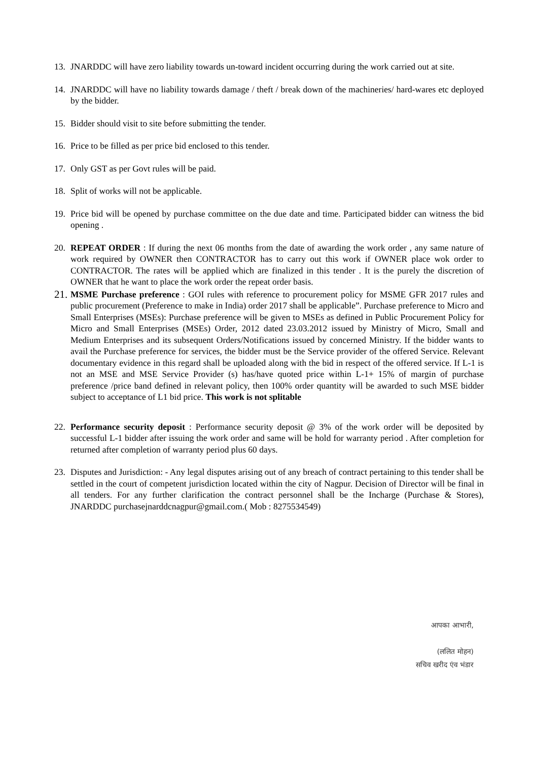13. JNARDDC will have zero liability towards un-toward incident occurring during the work carried out at site.
14. JNARDDC will have no liability towards damage / theft / break down of the machineries/ hard-wares etc deployed by the bidder.
15. Bidder should visit to site before submitting the tender.
16. Price to be filled as per price bid enclosed to this tender.
17. Only GST as per Govt rules will be paid.
18. Split of works will not be applicable.
19. Price bid will be opened by purchase committee on the due date and time. Participated bidder can witness the bid opening .
20. REPEAT ORDER : If during the next 06 months from the date of awarding the work order , any same nature of work required by OWNER then CONTRACTOR has to carry out this work if OWNER place wok order to CONTRACTOR. The rates will be applied which are finalized in this tender . It is the purely the discretion of OWNER that he want to place the work order the repeat order basis.
21.
MSME Purchase preference : GOI rules with reference to procurement policy for MSME GFR 2017 rules and public procurement (Preference to make in India) order 2017 shall be applicable”. Purchase preference to Micro and Small Enterprises (MSEs): Purchase preference will be given to MSEs as defined in Public Procurement Policy for Micro and Small Enterprises (MSEs) Order, 2012 dated 23.03.2012 issued by Ministry of Micro, Small and Medium Enterprises and its subsequent Orders/Notifications issued by concerned Ministry. If the bidder wants to avail the Purchase preference for services, the bidder must be the Service provider of the offered Service. Relevant documentary evidence in this regard shall be uploaded along with the bid in respect of the offered service. If L-1 is not an MSE and MSE Service Provider (s) has/have quoted price within L-1+ 15% of margin of purchase preference /price band defined in relevant policy, then 100% order quantity will be awarded to such MSE bidder subject to acceptance of L1 bid price. This work is not splitable
22. Performance security deposit : Performance security deposit @ 3% of the work order will be deposited by successful L-1 bidder after issuing the work order and same will be hold for warranty period . After completion for returned after completion of warranty period plus 60 days.
23. Disputes and Jurisdiction: - Any legal disputes arising out of any breach of contract pertaining to this tender shall be settled in the court of competent jurisdiction located within the city of Nagpur. Decision of Director will be final in all tenders. For any further clarification the contract personnel shall be the Incharge (Purchase & Stores), JNARDDC purchasejnarddcnagpur@gmail.com.( Mob : 8275534549)
आपका आभारी,
(ललित मोहन)
सचिव खरीद एंव भंडार